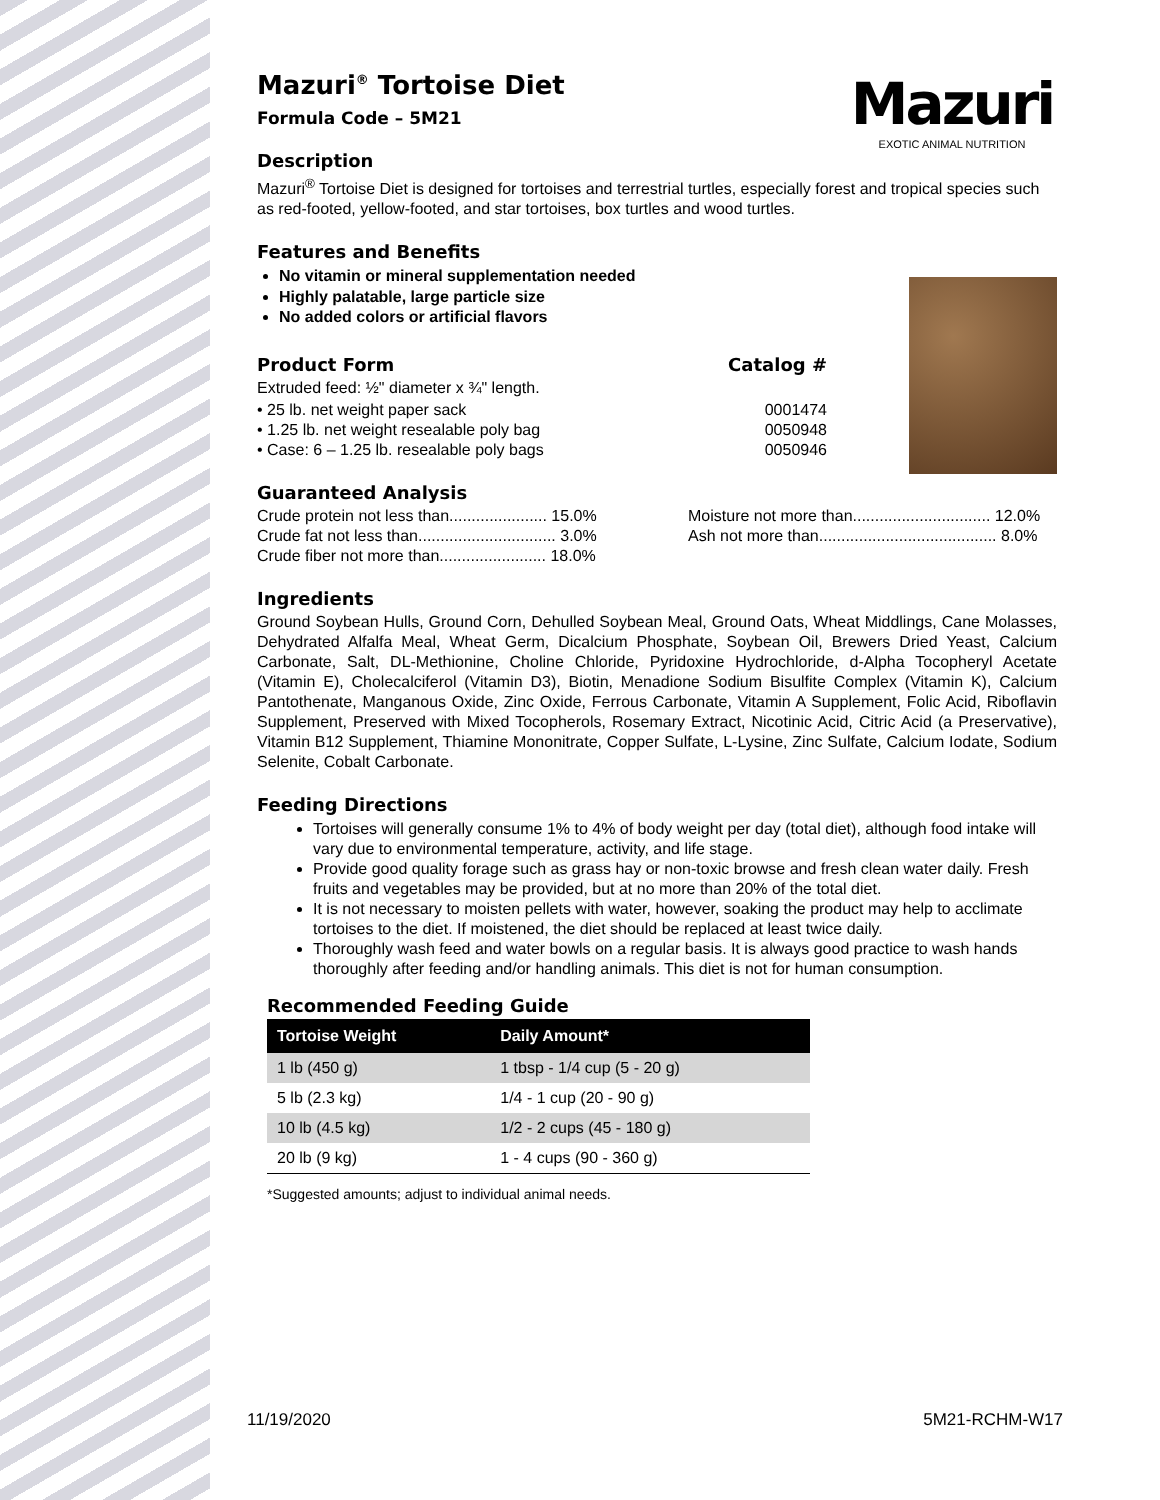Mazuri
EXOTIC ANIMAL NUTRITION
Mazuri<sup>®</sup> Tortoise Diet
Formula Code – 5M21
Description
Mazuri<sup>®</sup> Tortoise Diet is designed for tortoises and terrestrial turtles, especially forest and tropical species such as red-footed, yellow-footed, and star tortoises, box turtles and wood turtles.
Features and Benefits
No vitamin or mineral supplementation needed
Highly palatable, large particle size
No added colors or artificial flavors
Product Form Catalog #
Extruded feed: ½" diameter x ¾" length.
| • 25 lb. net weight paper sack | 0001474 |
| • 1.25 lb. net weight resealable poly bag | 0050948 |
| • Case: 6 – 1.25 lb. resealable poly bags | 0050946 |
Guaranteed Analysis
Crude protein not less than...................... 15.0%
Crude fat not less than............................... 3.0%
Crude fiber not more than........................ 18.0%
Moisture not more than............................... 12.0%
Ash not more than........................................ 8.0%
Ingredients
Ground Soybean Hulls, Ground Corn, Dehulled Soybean Meal, Ground Oats, Wheat Middlings, Cane Molasses, Dehydrated Alfalfa Meal, Wheat Germ, Dicalcium Phosphate, Soybean Oil, Brewers Dried Yeast, Calcium Carbonate, Salt, DL-Methionine, Choline Chloride, Pyridoxine Hydrochloride, d-Alpha Tocopheryl Acetate (Vitamin E), Cholecalciferol (Vitamin D3), Biotin, Menadione Sodium Bisulfite Complex (Vitamin K), Calcium Pantothenate, Manganous Oxide, Zinc Oxide, Ferrous Carbonate, Vitamin A Supplement, Folic Acid, Riboflavin Supplement, Preserved with Mixed Tocopherols, Rosemary Extract, Nicotinic Acid, Citric Acid (a Preservative), Vitamin B12 Supplement, Thiamine Mononitrate, Copper Sulfate, L-Lysine, Zinc Sulfate, Calcium Iodate, Sodium Selenite, Cobalt Carbonate.
Feeding Directions
Tortoises will generally consume 1% to 4% of body weight per day (total diet), although food intake will vary due to environmental temperature, activity, and life stage.
Provide good quality forage such as grass hay or non-toxic browse and fresh clean water daily. Fresh fruits and vegetables may be provided, but at no more than 20% of the total diet.
It is not necessary to moisten pellets with water, however, soaking the product may help to acclimate tortoises to the diet. If moistened, the diet should be replaced at least twice daily.
Thoroughly wash feed and water bowls on a regular basis. It is always good practice to wash hands thoroughly after feeding and/or handling animals. This diet is not for human consumption.
Recommended Feeding Guide
| Tortoise Weight | Daily Amount* |
| --- | --- |
| 1 lb (450 g) | 1 tbsp - 1/4 cup (5 - 20 g) |
| 5 lb (2.3 kg) | 1/4 - 1 cup (20 - 90 g) |
| 10 lb (4.5 kg) | 1/2 - 2 cups (45 - 180 g) |
| 20 lb (9 kg) | 1 - 4 cups (90 - 360 g) |
*Suggested amounts; adjust to individual animal needs.
11/19/2020 5M21-RCHM-W17